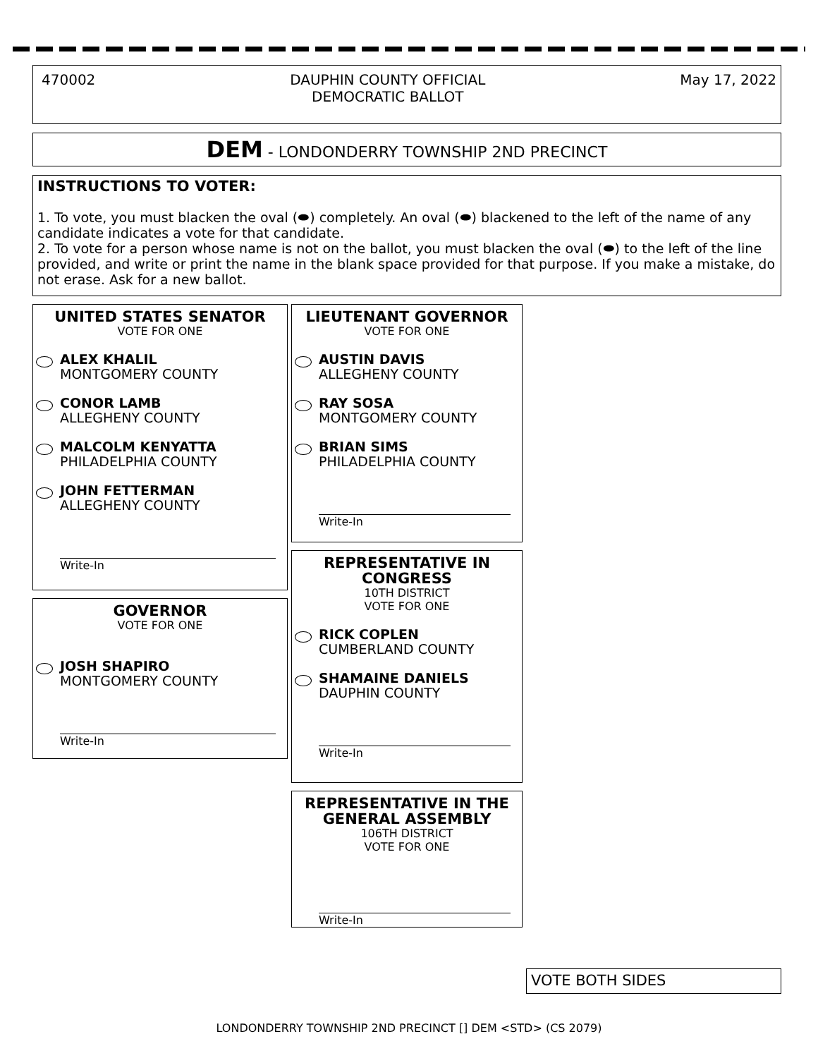470002 DAUPHIN COUNTY OFFICIAL
DEMOCRATIC BALLOT May 17, 2022
DEM - LONDONDERRY TOWNSHIP 2ND PRECINCT
INSTRUCTIONS TO VOTER:
1. To vote, you must blacken the oval (⬬) completely. An oval (⬬) blackened to the left of the name of any candidate indicates a vote for that candidate.
2. To vote for a person whose name is not on the ballot, you must blacken the oval (⬬) to the left of the line provided, and write or print the name in the blank space provided for that purpose. If you make a mistake, do not erase. Ask for a new ballot.
UNITED STATES SENATOR
VOTE FOR ONE
ALEX KHALIL
MONTGOMERY COUNTY
CONOR LAMB
ALLEGHENY COUNTY
MALCOLM KENYATTA
PHILADELPHIA COUNTY
JOHN FETTERMAN
ALLEGHENY COUNTY
Write-In
GOVERNOR
VOTE FOR ONE
JOSH SHAPIRO
MONTGOMERY COUNTY
Write-In
LIEUTENANT GOVERNOR
VOTE FOR ONE
AUSTIN DAVIS
ALLEGHENY COUNTY
RAY SOSA
MONTGOMERY COUNTY
BRIAN SIMS
PHILADELPHIA COUNTY
Write-In
REPRESENTATIVE IN
CONGRESS
10TH DISTRICT
VOTE FOR ONE
RICK COPLEN
CUMBERLAND COUNTY
SHAMAINE DANIELS
DAUPHIN COUNTY
Write-In
REPRESENTATIVE IN THE
GENERAL ASSEMBLY
106TH DISTRICT
VOTE FOR ONE
Write-In
VOTE BOTH SIDES
LONDONDERRY TOWNSHIP 2ND PRECINCT [] DEM <STD> (CS 2079)